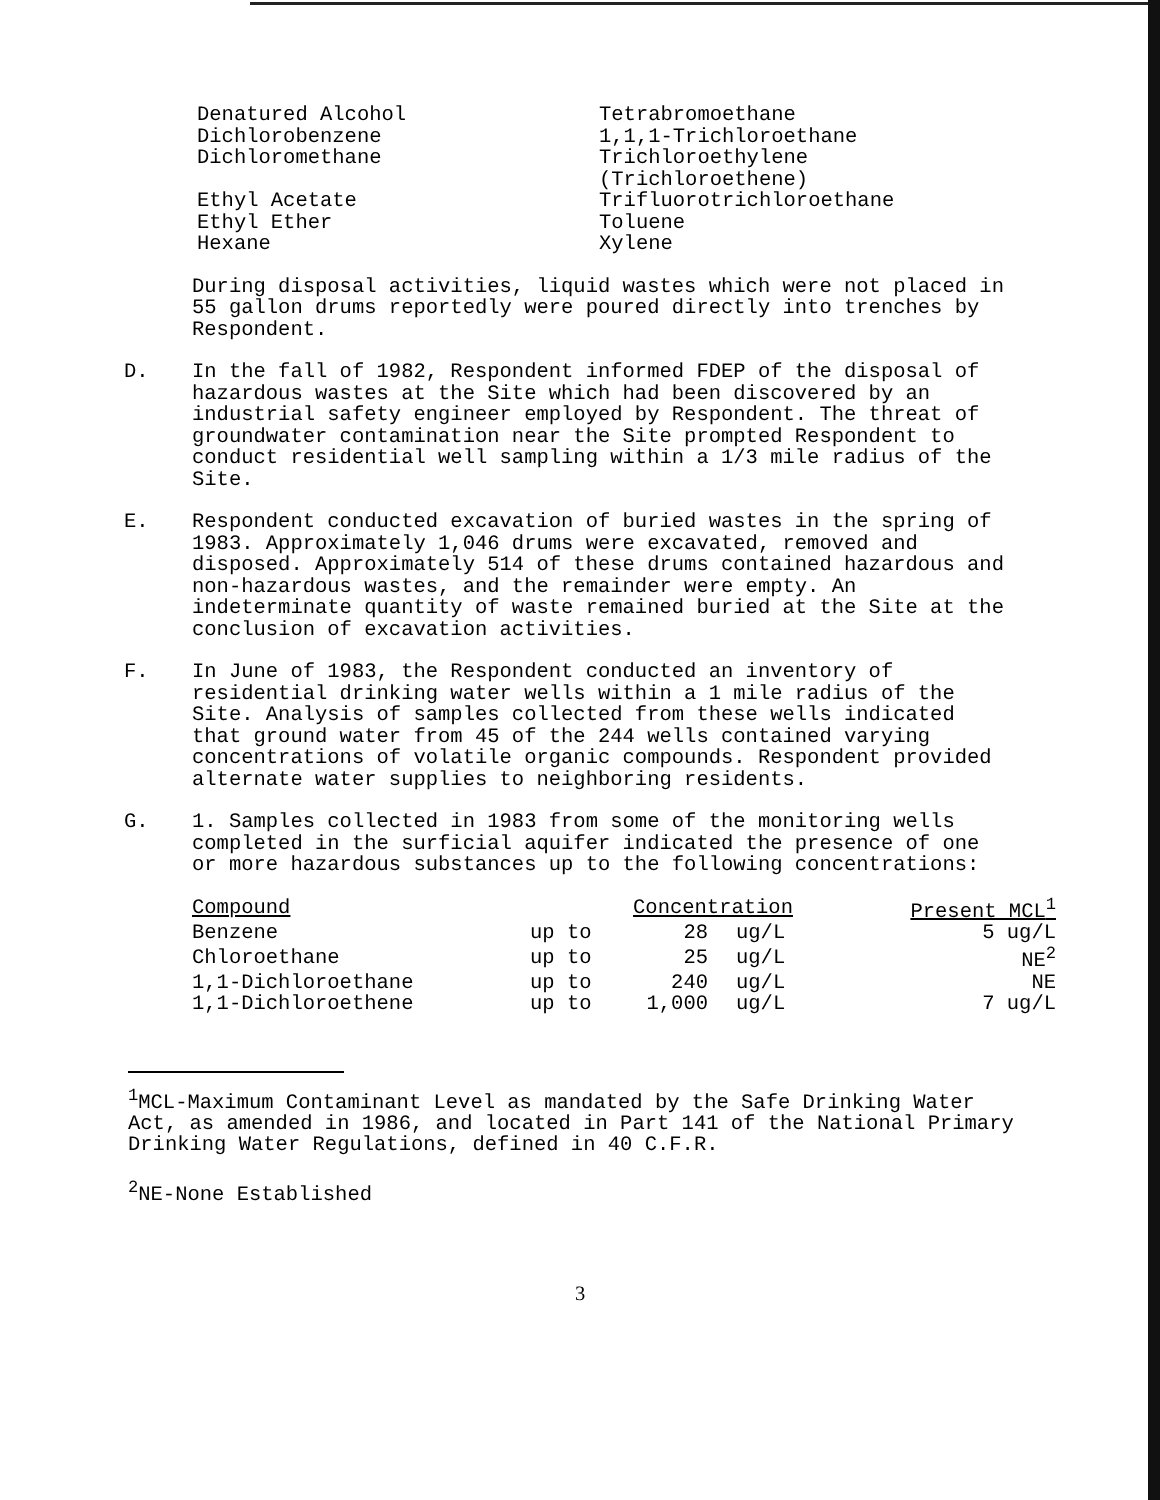Denatured Alcohol
Dichlorobenzene
Dichloromethane
Ethyl Acetate
Ethyl Ether
Hexane
Tetrabromoethane
1,1,1-Trichloroethane
Trichloroethylene
(Trichloroethene)
Trifluorotrichloroethane
Toluene
Xylene
During disposal activities, liquid wastes which were not placed in 55 gallon drums reportedly were poured directly into trenches by Respondent.
D. In the fall of 1982, Respondent informed FDEP of the disposal of hazardous wastes at the Site which had been discovered by an industrial safety engineer employed by Respondent. The threat of groundwater contamination near the Site prompted Respondent to conduct residential well sampling within a 1/3 mile radius of the Site.
E. Respondent conducted excavation of buried wastes in the spring of 1983. Approximately 1,046 drums were excavated, removed and disposed. Approximately 514 of these drums contained hazardous and non-hazardous wastes, and the remainder were empty. An indeterminate quantity of waste remained buried at the Site at the conclusion of excavation activities.
F. In June of 1983, the Respondent conducted an inventory of residential drinking water wells within a 1 mile radius of the Site. Analysis of samples collected from these wells indicated that ground water from 45 of the 244 wells contained varying concentrations of volatile organic compounds. Respondent provided alternate water supplies to neighboring residents.
G. 1. Samples collected in 1983 from some of the monitoring wells completed in the surficial aquifer indicated the presence of one or more hazardous substances up to the following concentrations:
| Compound | | Concentration | | Present MCL<sup>1</sup> |
| --- | --- | --- | --- | --- |
| Benzene | up to | 28 | ug/L | 5 ug/L |
| Chloroethane | up to | 25 | ug/L | NE<sup>2</sup> |
| 1,1-Dichloroethane | up to | 240 | ug/L | NE |
| 1,1-Dichloroethene | up to | 1,000 | ug/L | 7 ug/L |
<sup>1</sup> MCL-Maximum Contaminant Level as mandated by the Safe Drinking Water Act, as amended in 1986, and located in Part 141 of the National Primary Drinking Water Regulations, defined in 40 C.F.R.
<sup>2</sup> NE-None Established
3